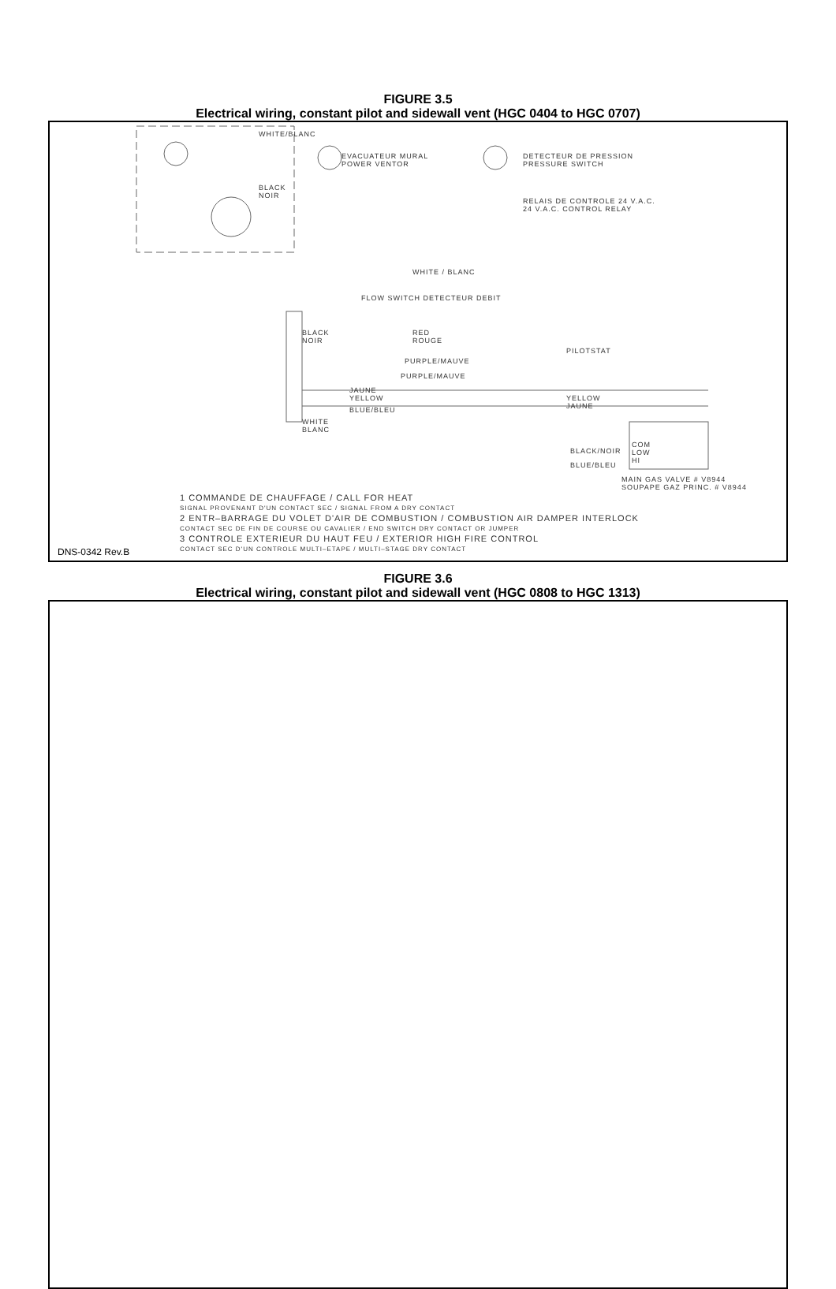FIGURE 3.5
Electrical wiring, constant pilot and sidewall vent (HGC 0404 to HGC 0707)
WHITE/BLANC
EVACUATEUR MURAL
POWER VENTOR
DETECTEUR DE PRESSION
PRESSURE SWITCH
BLACK
NOIR
RELAIS DE CONTROLE 24 V.A.C.
24 V.A.C. CONTROL RELAY
WHITE / BLANC
FLOW SWITCH DETECTEUR DEBIT
BLACK
NOIR
RED
ROUGE
PILOTSTAT
PURPLE/MAUVE
PURPLE/MAUVE
JAUNE
YELLOW
BLUE/BLEU
YELLOW
JAUNE
WHITE
BLANC
COM
LOW
HI
BLACK/NOIR
BLUE/BLEU
MAIN GAS VALVE # V8944
SOUPAPE GAZ PRINC. # V8944
1 COMMANDE DE CHAUFFAGE / CALL FOR HEAT
SIGNAL PROVENANT D'UN CONTACT SEC / SIGNAL FROM A DRY CONTACT
2 ENTR–BARRAGE DU VOLET D'AIR DE COMBUSTION / COMBUSTION AIR DAMPER INTERLOCK
CONTACT SEC DE FIN DE COURSE OU CAVALIER / END SWITCH DRY CONTACT OR JUMPER
3 CONTROLE EXTERIEUR DU HAUT FEU / EXTERIOR HIGH FIRE CONTROL
CONTACT SEC D'UN CONTROLE MULTI–ETAPE / MULTI–STAGE DRY CONTACT
DNS-0342 Rev.B
FIGURE 3.6
Electrical wiring, constant pilot and sidewall vent (HGC 0808 to HGC 1313)